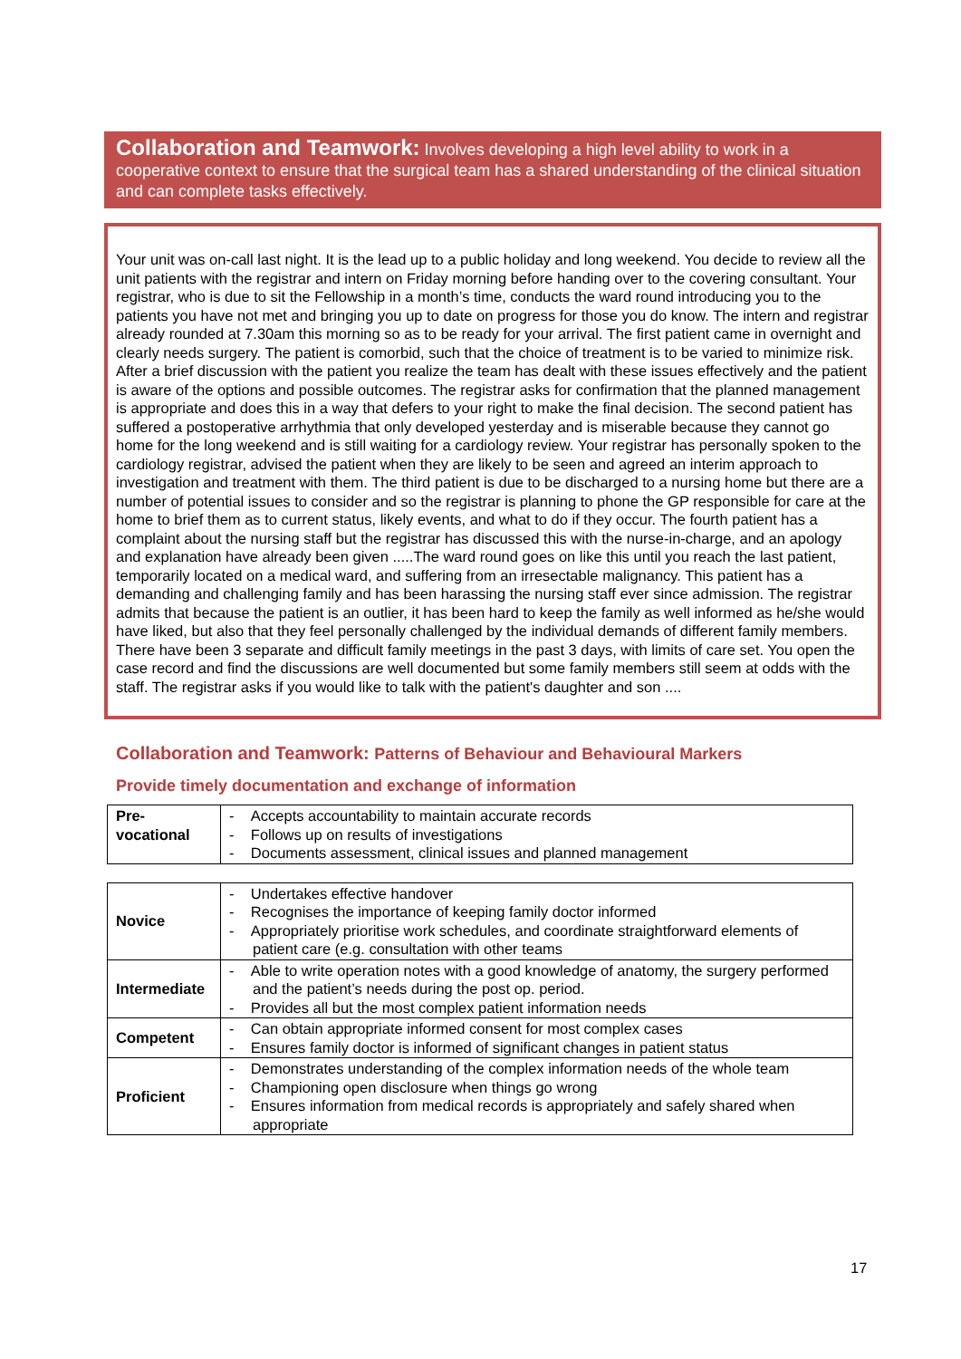Collaboration and Teamwork: Involves developing a high level ability to work in a cooperative context to ensure that the surgical team has a shared understanding of the clinical situation and can complete tasks effectively.
Your unit was on-call last night. It is the lead up to a public holiday and long weekend. You decide to review all the unit patients with the registrar and intern on Friday morning before handing over to the covering consultant. Your registrar, who is due to sit the Fellowship in a month’s time, conducts the ward round introducing you to the patients you have not met and bringing you up to date on progress for those you do know. The intern and registrar already rounded at 7.30am this morning so as to be ready for your arrival. The first patient came in overnight and clearly needs surgery. The patient is comorbid, such that the choice of treatment is to be varied to minimize risk. After a brief discussion with the patient you realize the team has dealt with these issues effectively and the patient is aware of the options and possible outcomes. The registrar asks for confirmation that the planned management is appropriate and does this in a way that defers to your right to make the final decision. The second patient has suffered a postoperative arrhythmia that only developed yesterday and is miserable because they cannot go home for the long weekend and is still waiting for a cardiology review. Your registrar has personally spoken to the cardiology registrar, advised the patient when they are likely to be seen and agreed an interim approach to investigation and treatment with them. The third patient is due to be discharged to a nursing home but there are a number of potential issues to consider and so the registrar is planning to phone the GP responsible for care at the home to brief them as to current status, likely events, and what to do if they occur. The fourth patient has a complaint about the nursing staff but the registrar has discussed this with the nurse-in-charge, and an apology and explanation have already been given .....The ward round goes on like this until you reach the last patient, temporarily located on a medical ward, and suffering from an irresectable malignancy. This patient has a demanding and challenging family and has been harassing the nursing staff ever since admission. The registrar admits that because the patient is an outlier, it has been hard to keep the family as well informed as he/she would have liked, but also that they feel personally challenged by the individual demands of different family members. There have been 3 separate and difficult family meetings in the past 3 days, with limits of care set. You open the case record and find the discussions are well documented but some family members still seem at odds with the staff. The registrar asks if you would like to talk with the patient's daughter and son ....
Collaboration and Teamwork: Patterns of Behaviour and Behavioural Markers
Provide timely documentation and exchange of information
| Pre- vocational | - Accepts accountability to maintain accurate records - Follows up on results of investigations - Documents assessment, clinical issues and planned management |
| Novice | - Undertakes effective handover - Recognises the importance of keeping family doctor informed - Appropriately prioritise work schedules, and coordinate straightforward elements of patient care (e.g. consultation with other teams |
| Intermediate | - Able to write operation notes with a good knowledge of anatomy, the surgery performed and the patient’s needs during the post op. period. - Provides all but the most complex patient information needs |
| Competent | - Can obtain appropriate informed consent for most complex cases - Ensures family doctor is informed of significant changes in patient status |
| Proficient | - Demonstrates understanding of the complex information needs of the whole team - Championing open disclosure when things go wrong - Ensures information from medical records is appropriately and safely shared when appropriate |
17